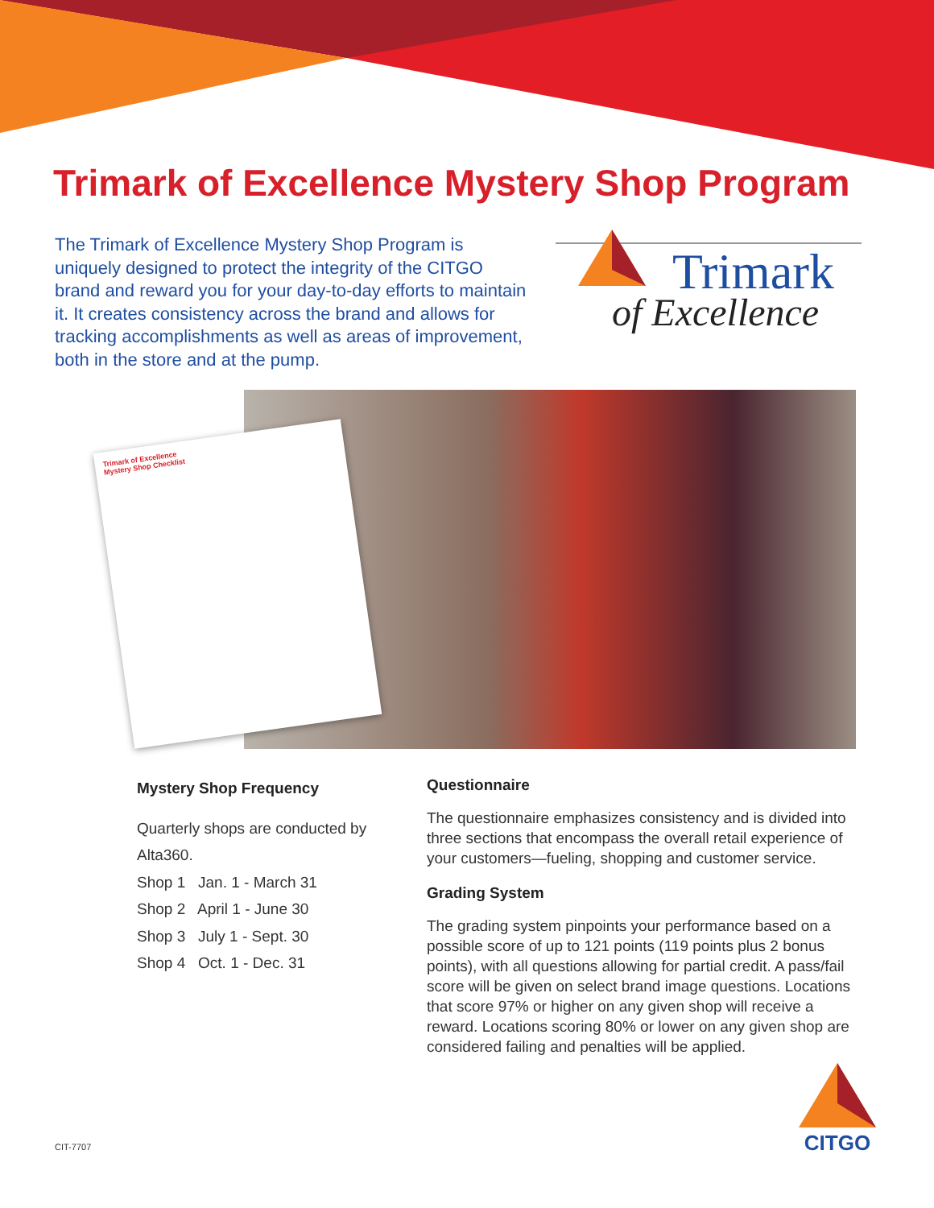Trimark of Excellence Mystery Shop Program
The Trimark of Excellence Mystery Shop Program is uniquely designed to protect the integrity of the CITGO brand and reward you for your day-to-day efforts to maintain it. It creates consistency across the brand and allows for tracking accomplishments as well as areas of improvement, both in the store and at the pump.
Trimark
of Excellence
Trimark of Excellence
Mystery Shop Checklist
Mystery Shop Frequency
Quarterly shops are conducted by Alta360.
Shop 1 Jan. 1 - March 31
Shop 2 April 1 - June 30
Shop 3 July 1 - Sept. 30
Shop 4 Oct. 1 - Dec. 31
Questionnaire
The questionnaire emphasizes consistency and is divided into three sections that encompass the overall retail experience of your customers—fueling, shopping and customer service.
Grading System
The grading system pinpoints your performance based on a possible score of up to 121 points (119 points plus 2 bonus points), with all questions allowing for partial credit. A pass/fail score will be given on select brand image questions. Locations that score 97% or higher on any given shop will receive a reward. Locations scoring 80% or lower on any given shop are considered failing and penalties will be applied.
CIT-7707
CITGO